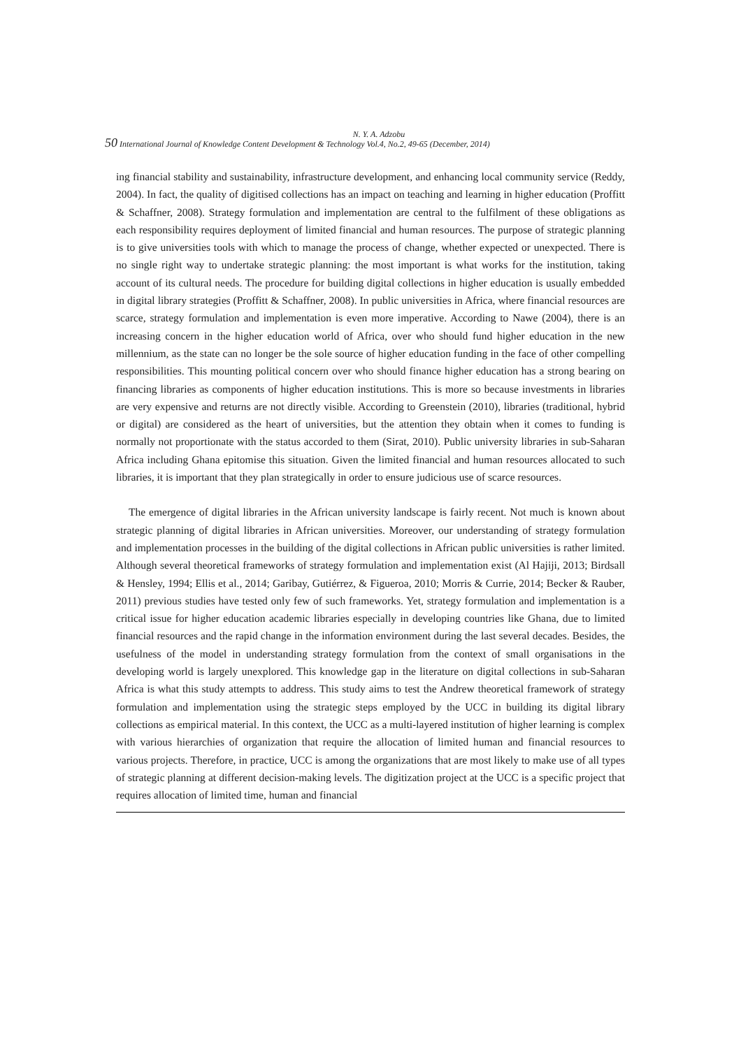N. Y. A. Adzobu
50 International Journal of Knowledge Content Development & Technology Vol.4, No.2, 49-65 (December, 2014)
ing financial stability and sustainability, infrastructure development, and enhancing local community service (Reddy, 2004). In fact, the quality of digitised collections has an impact on teaching and learning in higher education (Proffitt & Schaffner, 2008). Strategy formulation and implementation are central to the fulfilment of these obligations as each responsibility requires deployment of limited financial and human resources. The purpose of strategic planning is to give universities tools with which to manage the process of change, whether expected or unexpected. There is no single right way to undertake strategic planning: the most important is what works for the institution, taking account of its cultural needs. The procedure for building digital collections in higher education is usually embedded in digital library strategies (Proffitt & Schaffner, 2008). In public universities in Africa, where financial resources are scarce, strategy formulation and implementation is even more imperative. According to Nawe (2004), there is an increasing concern in the higher education world of Africa, over who should fund higher education in the new millennium, as the state can no longer be the sole source of higher education funding in the face of other compelling responsibilities. This mounting political concern over who should finance higher education has a strong bearing on financing libraries as components of higher education institutions. This is more so because investments in libraries are very expensive and returns are not directly visible. According to Greenstein (2010), libraries (traditional, hybrid or digital) are considered as the heart of universities, but the attention they obtain when it comes to funding is normally not proportionate with the status accorded to them (Sirat, 2010). Public university libraries in sub-Saharan Africa including Ghana epitomise this situation. Given the limited financial and human resources allocated to such libraries, it is important that they plan strategically in order to ensure judicious use of scarce resources.
The emergence of digital libraries in the African university landscape is fairly recent. Not much is known about strategic planning of digital libraries in African universities. Moreover, our understanding of strategy formulation and implementation processes in the building of the digital collections in African public universities is rather limited. Although several theoretical frameworks of strategy formulation and implementation exist (Al Hajiji, 2013; Birdsall & Hensley, 1994; Ellis et al., 2014; Garibay, Gutiérrez, & Figueroa, 2010; Morris & Currie, 2014; Becker & Rauber, 2011) previous studies have tested only few of such frameworks. Yet, strategy formulation and implementation is a critical issue for higher education academic libraries especially in developing countries like Ghana, due to limited financial resources and the rapid change in the information environment during the last several decades. Besides, the usefulness of the model in understanding strategy formulation from the context of small organisations in the developing world is largely unexplored. This knowledge gap in the literature on digital collections in sub-Saharan Africa is what this study attempts to address. This study aims to test the Andrew theoretical framework of strategy formulation and implementation using the strategic steps employed by the UCC in building its digital library collections as empirical material. In this context, the UCC as a multi-layered institution of higher learning is complex with various hierarchies of organization that require the allocation of limited human and financial resources to various projects. Therefore, in practice, UCC is among the organizations that are most likely to make use of all types of strategic planning at different decision-making levels. The digitization project at the UCC is a specific project that requires allocation of limited time, human and financial